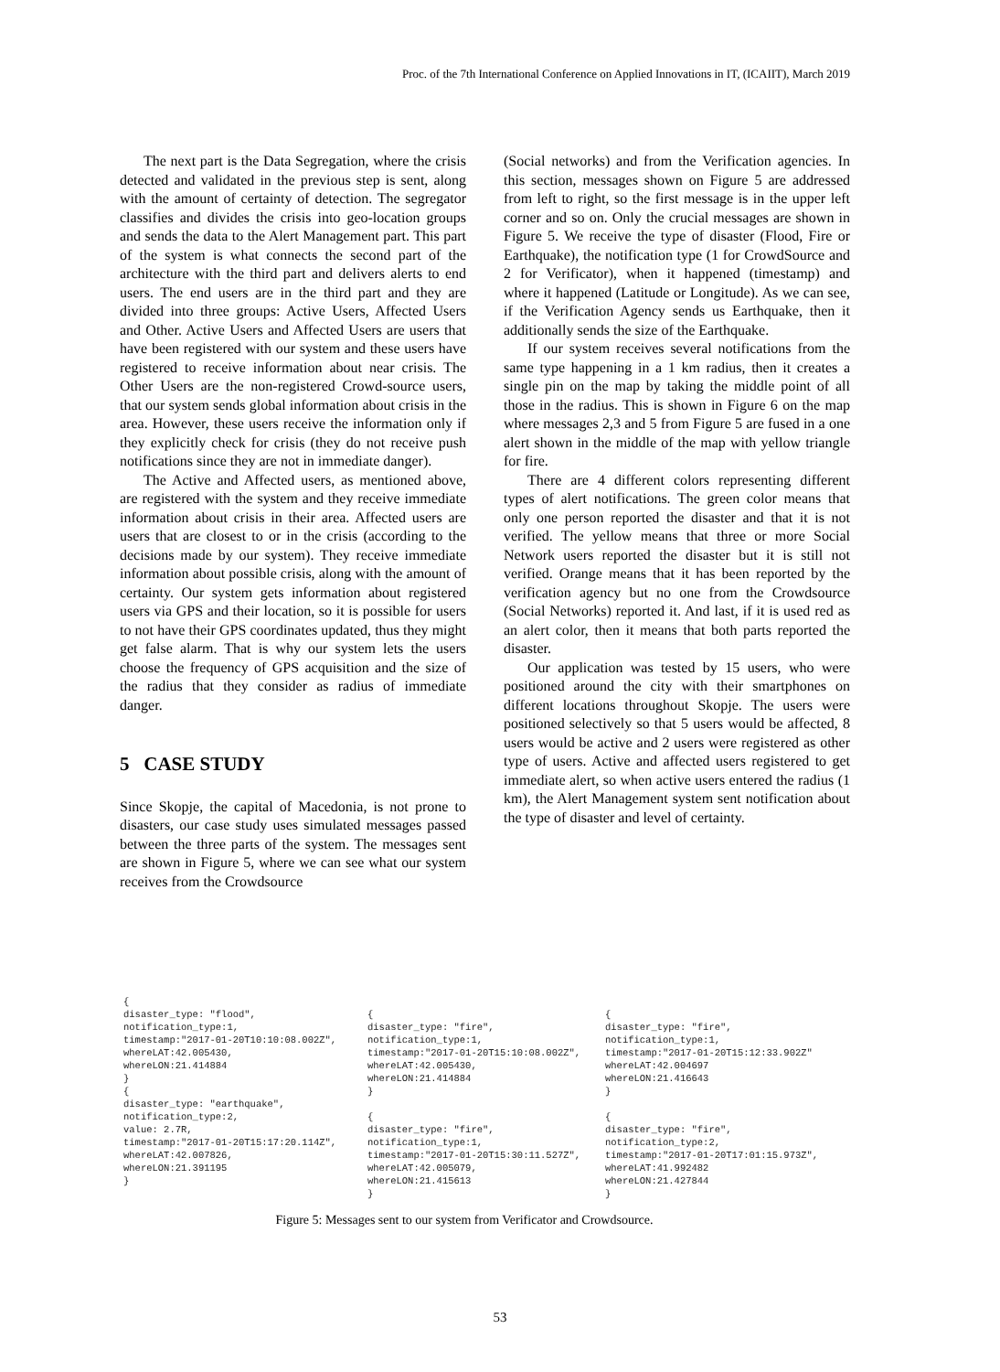Proc. of the 7th International Conference on Applied Innovations in IT, (ICAIIT), March 2019
The next part is the Data Segregation, where the crisis detected and validated in the previous step is sent, along with the amount of certainty of detection. The segregator classifies and divides the crisis into geo-location groups and sends the data to the Alert Management part. This part of the system is what connects the second part of the architecture with the third part and delivers alerts to end users. The end users are in the third part and they are divided into three groups: Active Users, Affected Users and Other. Active Users and Affected Users are users that have been registered with our system and these users have registered to receive information about near crisis. The Other Users are the non-registered Crowd-source users, that our system sends global information about crisis in the area. However, these users receive the information only if they explicitly check for crisis (they do not receive push notifications since they are not in immediate danger).
The Active and Affected users, as mentioned above, are registered with the system and they receive immediate information about crisis in their area. Affected users are users that are closest to or in the crisis (according to the decisions made by our system). They receive immediate information about possible crisis, along with the amount of certainty. Our system gets information about registered users via GPS and their location, so it is possible for users to not have their GPS coordinates updated, thus they might get false alarm. That is why our system lets the users choose the frequency of GPS acquisition and the size of the radius that they consider as radius of immediate danger.
5 CASE STUDY
Since Skopje, the capital of Macedonia, is not prone to disasters, our case study uses simulated messages passed between the three parts of the system. The messages sent are shown in Figure 5, where we can see what our system receives from the Crowdsource
(Social networks) and from the Verification agencies. In this section, messages shown on Figure 5 are addressed from left to right, so the first message is in the upper left corner and so on. Only the crucial messages are shown in Figure 5. We receive the type of disaster (Flood, Fire or Earthquake), the notification type (1 for CrowdSource and 2 for Verificator), when it happened (timestamp) and where it happened (Latitude or Longitude). As we can see, if the Verification Agency sends us Earthquake, then it additionally sends the size of the Earthquake.
If our system receives several notifications from the same type happening in a 1 km radius, then it creates a single pin on the map by taking the middle point of all those in the radius. This is shown in Figure 6 on the map where messages 2,3 and 5 from Figure 5 are fused in a one alert shown in the middle of the map with yellow triangle for fire.
There are 4 different colors representing different types of alert notifications. The green color means that only one person reported the disaster and that it is not verified. The yellow means that three or more Social Network users reported the disaster but it is still not verified. Orange means that it has been reported by the verification agency but no one from the Crowdsource (Social Networks) reported it. And last, if it is used red as an alert color, then it means that both parts reported the disaster.
Our application was tested by 15 users, who were positioned around the city with their smartphones on different locations throughout Skopje. The users were positioned selectively so that 5 users would be affected, 8 users would be active and 2 users were registered as other type of users. Active and affected users registered to get immediate alert, so when active users entered the radius (1 km), the Alert Management system sent notification about the type of disaster and level of certainty.
{ disaster_type: "flood", notification_type:1, timestamp:"2017-01-20T10:10:08.002Z", whereLAT:42.005430, whereLON:21.414884 } { disaster_type: "earthquake", notification_type:2, value: 2.7R, timestamp:"2017-01-20T15:17:20.114Z", whereLAT:42.007826, whereLON:21.391195 }
{ disaster_type: "fire", notification_type:1, timestamp:"2017-01-20T15:10:08.002Z", whereLAT:42.005430, whereLON:21.414884 } { disaster_type: "fire", notification_type:1, timestamp:"2017-01-20T15:30:11.527Z", whereLAT:42.005079, whereLON:21.415613 }
{ disaster_type: "fire", notification_type:1, timestamp:"2017-01-20T15:12:33.902Z" whereLAT:42.004697 whereLON:21.416643 } { disaster_type: "fire", notification_type:2, timestamp:"2017-01-20T17:01:15.973Z", whereLAT:41.992482 whereLON:21.427844 }
Figure 5: Messages sent to our system from Verificator and Crowdsource.
53